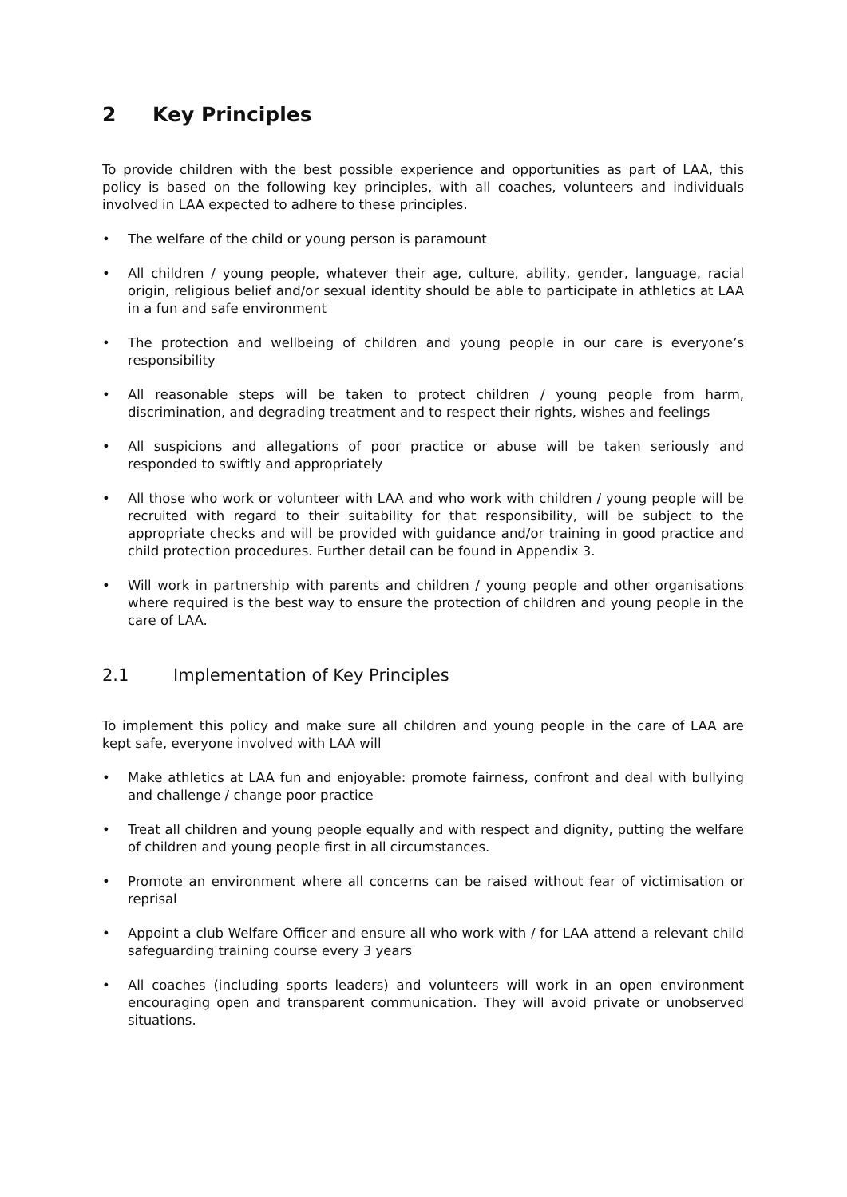2 Key Principles
To provide children with the best possible experience and opportunities as part of LAA, this policy is based on the following key principles, with all coaches, volunteers and individuals involved in LAA expected to adhere to these principles.
• The welfare of the child or young person is paramount
• All children / young people, whatever their age, culture, ability, gender, language, racial origin, religious belief and/or sexual identity should be able to participate in athletics at LAA in a fun and safe environment
• The protection and wellbeing of children and young people in our care is everyone’s responsibility
• All reasonable steps will be taken to protect children / young people from harm, discrimination, and degrading treatment and to respect their rights, wishes and feelings
• All suspicions and allegations of poor practice or abuse will be taken seriously and responded to swiftly and appropriately
• All those who work or volunteer with LAA and who work with children / young people will be recruited with regard to their suitability for that responsibility, will be subject to the appropriate checks and will be provided with guidance and/or training in good practice and child protection procedures. Further detail can be found in Appendix 3.
• Will work in partnership with parents and children / young people and other organisations where required is the best way to ensure the protection of children and young people in the care of LAA.
2.1 Implementation of Key Principles
To implement this policy and make sure all children and young people in the care of LAA are kept safe, everyone involved with LAA will
• Make athletics at LAA fun and enjoyable: promote fairness, confront and deal with bullying and challenge / change poor practice
• Treat all children and young people equally and with respect and dignity, putting the welfare of children and young people first in all circumstances.
• Promote an environment where all concerns can be raised without fear of victimisation or reprisal
• Appoint a club Welfare Officer and ensure all who work with / for LAA attend a relevant child safeguarding training course every 3 years
• All coaches (including sports leaders) and volunteers will work in an open environment encouraging open and transparent communication. They will avoid private or unobserved situations.